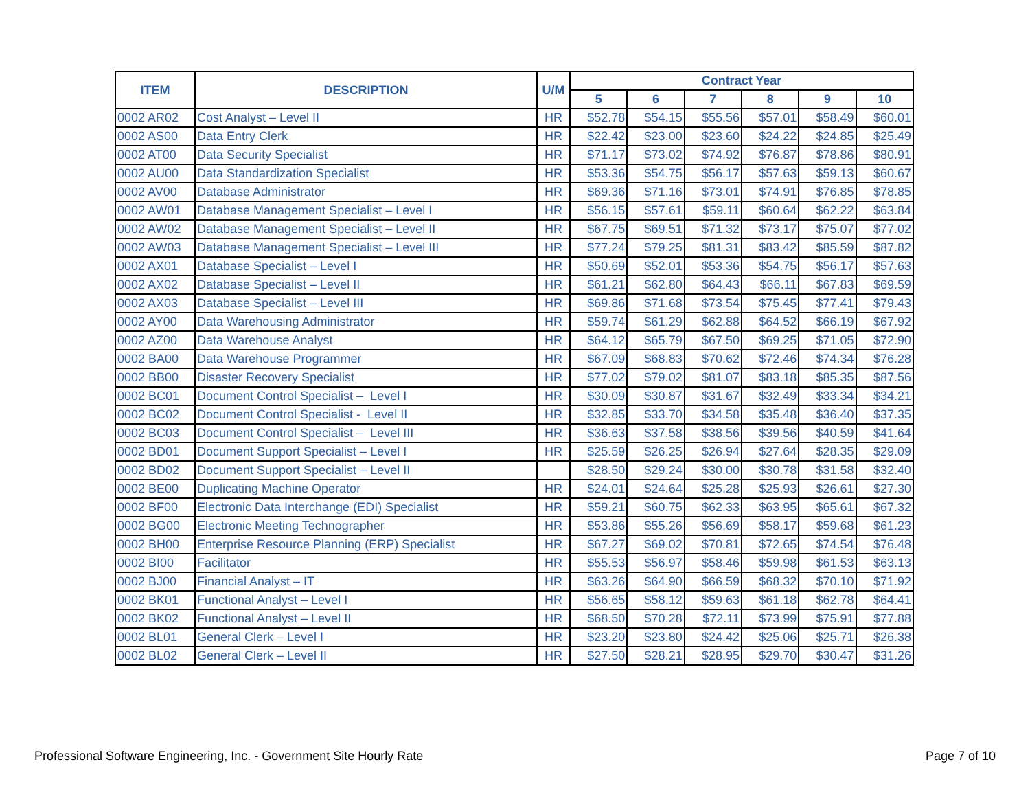| ITEM | DESCRIPTION | U/M | Contract Year | | | | | |
| --- | --- | --- | --- | --- | --- | --- | --- | --- |
| | | | 5 | 6 | 7 | 8 | 9 | 10 |
| 0002 AR02 | Cost Analyst – Level II | HR | $52.78 | $54.15 | $55.56 | $57.01 | $58.49 | $60.01 |
| 0002 AS00 | Data Entry Clerk | HR | $22.42 | $23.00 | $23.60 | $24.22 | $24.85 | $25.49 |
| 0002 AT00 | Data Security Specialist | HR | $71.17 | $73.02 | $74.92 | $76.87 | $78.86 | $80.91 |
| 0002 AU00 | Data Standardization Specialist | HR | $53.36 | $54.75 | $56.17 | $57.63 | $59.13 | $60.67 |
| 0002 AV00 | Database Administrator | HR | $69.36 | $71.16 | $73.01 | $74.91 | $76.85 | $78.85 |
| 0002 AW01 | Database Management Specialist – Level I | HR | $56.15 | $57.61 | $59.11 | $60.64 | $62.22 | $63.84 |
| 0002 AW02 | Database Management Specialist – Level II | HR | $67.75 | $69.51 | $71.32 | $73.17 | $75.07 | $77.02 |
| 0002 AW03 | Database Management Specialist – Level III | HR | $77.24 | $79.25 | $81.31 | $83.42 | $85.59 | $87.82 |
| 0002 AX01 | Database Specialist – Level I | HR | $50.69 | $52.01 | $53.36 | $54.75 | $56.17 | $57.63 |
| 0002 AX02 | Database Specialist – Level II | HR | $61.21 | $62.80 | $64.43 | $66.11 | $67.83 | $69.59 |
| 0002 AX03 | Database Specialist – Level III | HR | $69.86 | $71.68 | $73.54 | $75.45 | $77.41 | $79.43 |
| 0002 AY00 | Data Warehousing Administrator | HR | $59.74 | $61.29 | $62.88 | $64.52 | $66.19 | $67.92 |
| 0002 AZ00 | Data Warehouse Analyst | HR | $64.12 | $65.79 | $67.50 | $69.25 | $71.05 | $72.90 |
| 0002 BA00 | Data Warehouse Programmer | HR | $67.09 | $68.83 | $70.62 | $72.46 | $74.34 | $76.28 |
| 0002 BB00 | Disaster Recovery Specialist | HR | $77.02 | $79.02 | $81.07 | $83.18 | $85.35 | $87.56 |
| 0002 BC01 | Document Control Specialist – Level I | HR | $30.09 | $30.87 | $31.67 | $32.49 | $33.34 | $34.21 |
| 0002 BC02 | Document Control Specialist - Level II | HR | $32.85 | $33.70 | $34.58 | $35.48 | $36.40 | $37.35 |
| 0002 BC03 | Document Control Specialist – Level III | HR | $36.63 | $37.58 | $38.56 | $39.56 | $40.59 | $41.64 |
| 0002 BD01 | Document Support Specialist – Level I | HR | $25.59 | $26.25 | $26.94 | $27.64 | $28.35 | $29.09 |
| 0002 BD02 | Document Support Specialist – Level II | | $28.50 | $29.24 | $30.00 | $30.78 | $31.58 | $32.40 |
| 0002 BE00 | Duplicating Machine Operator | HR | $24.01 | $24.64 | $25.28 | $25.93 | $26.61 | $27.30 |
| 0002 BF00 | Electronic Data Interchange (EDI) Specialist | HR | $59.21 | $60.75 | $62.33 | $63.95 | $65.61 | $67.32 |
| 0002 BG00 | Electronic Meeting Technographer | HR | $53.86 | $55.26 | $56.69 | $58.17 | $59.68 | $61.23 |
| 0002 BH00 | Enterprise Resource Planning (ERP) Specialist | HR | $67.27 | $69.02 | $70.81 | $72.65 | $74.54 | $76.48 |
| 0002 BI00 | Facilitator | HR | $55.53 | $56.97 | $58.46 | $59.98 | $61.53 | $63.13 |
| 0002 BJ00 | Financial Analyst – IT | HR | $63.26 | $64.90 | $66.59 | $68.32 | $70.10 | $71.92 |
| 0002 BK01 | Functional Analyst – Level I | HR | $56.65 | $58.12 | $59.63 | $61.18 | $62.78 | $64.41 |
| 0002 BK02 | Functional Analyst – Level II | HR | $68.50 | $70.28 | $72.11 | $73.99 | $75.91 | $77.88 |
| 0002 BL01 | General Clerk – Level I | HR | $23.20 | $23.80 | $24.42 | $25.06 | $25.71 | $26.38 |
| 0002 BL02 | General Clerk – Level II | HR | $27.50 | $28.21 | $28.95 | $29.70 | $30.47 | $31.26 |
Professional Software Engineering, Inc. - Government Site Hourly Rate
Page 7 of 10